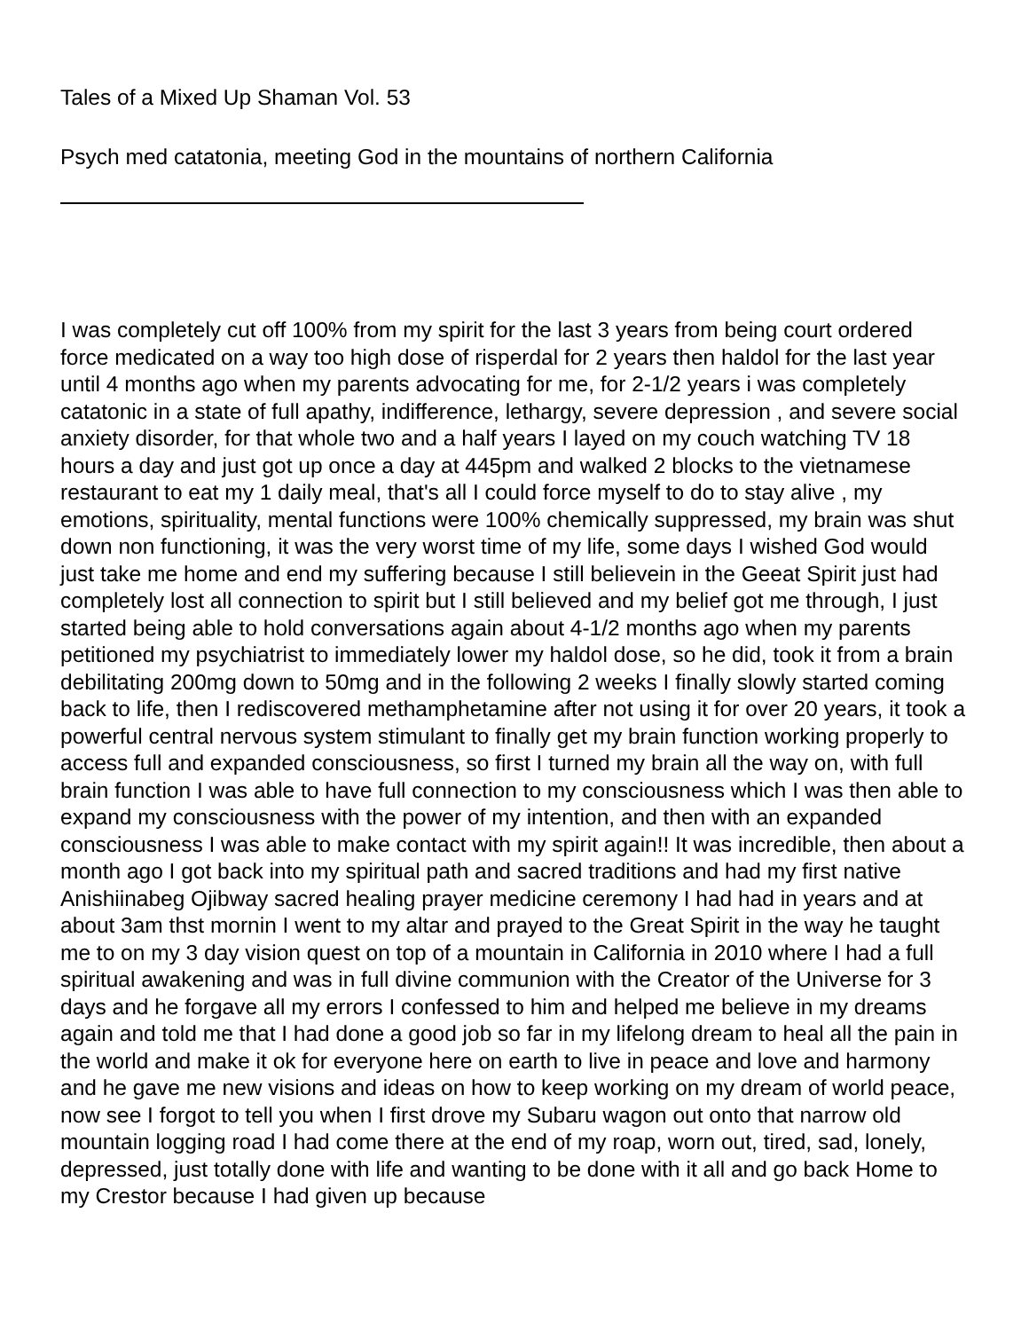Tales of a Mixed Up Shaman Vol. 53
Psych med catatonia, meeting God in the mountains of northern California
I was completely cut off 100% from my spirit for the last 3 years from being court ordered force medicated on a way too high dose of risperdal for 2 years then haldol for the last year until 4 months ago when my parents advocating for me, for 2-1/2 years i was completely catatonic in a state of full apathy, indifference, lethargy, severe depression , and severe social anxiety disorder, for that whole two and a half years I layed on my couch watching TV 18 hours a day and just got up once a day at 445pm and walked 2 blocks to the vietnamese restaurant to eat my 1 daily meal, that's all I could force myself to do to stay alive , my emotions, spirituality, mental functions were 100% chemically suppressed, my brain was shut down non functioning, it was the very worst time of my life, some days I wished God would just take me home and end my suffering because I still believein in the Geeat Spirit just had completely lost all connection to spirit but I still believed and my belief got me through, I just started being able to hold conversations again about 4-1/2 months ago when my parents petitioned my psychiatrist to immediately lower my haldol dose, so he did, took it from a brain debilitating 200mg down to 50mg and in the following 2 weeks I finally slowly started coming back to life, then I rediscovered methamphetamine after not using it for over 20 years, it took a powerful central nervous system stimulant to finally get my brain function working properly to access full and expanded consciousness, so first I turned my brain all the way on, with full brain function I was able to have full connection to my consciousness which I was then able to expand my consciousness with the power of my intention, and then with an expanded consciousness I was able to make contact with my spirit again!! It was incredible, then about a month ago I got back into my spiritual path and sacred traditions and had my first native Anishiinabeg Ojibway sacred healing prayer medicine ceremony I had had in years and at about 3am thst mornin I went to my altar and prayed to the Great Spirit in the way he taught me to on my 3 day vision quest on top of a mountain in California in 2010 where I had a full spiritual awakening and was in full divine communion with the Creator of the Universe for 3 days and he forgave all my errors I confessed to him and helped me believe in my dreams again and told me that I had done a good job so far in my lifelong dream to heal all the pain in the world and make it ok for everyone here on earth to live in peace and love and harmony and he gave me new visions and ideas on how to keep working on my dream of world peace, now see I forgot to tell you when I first drove my Subaru wagon out onto that narrow old mountain logging road I had come there at the end of my roap, worn out, tired, sad, lonely, depressed, just totally done with life and wanting to be done with it all and go back Home to my Crestor because I had given up because